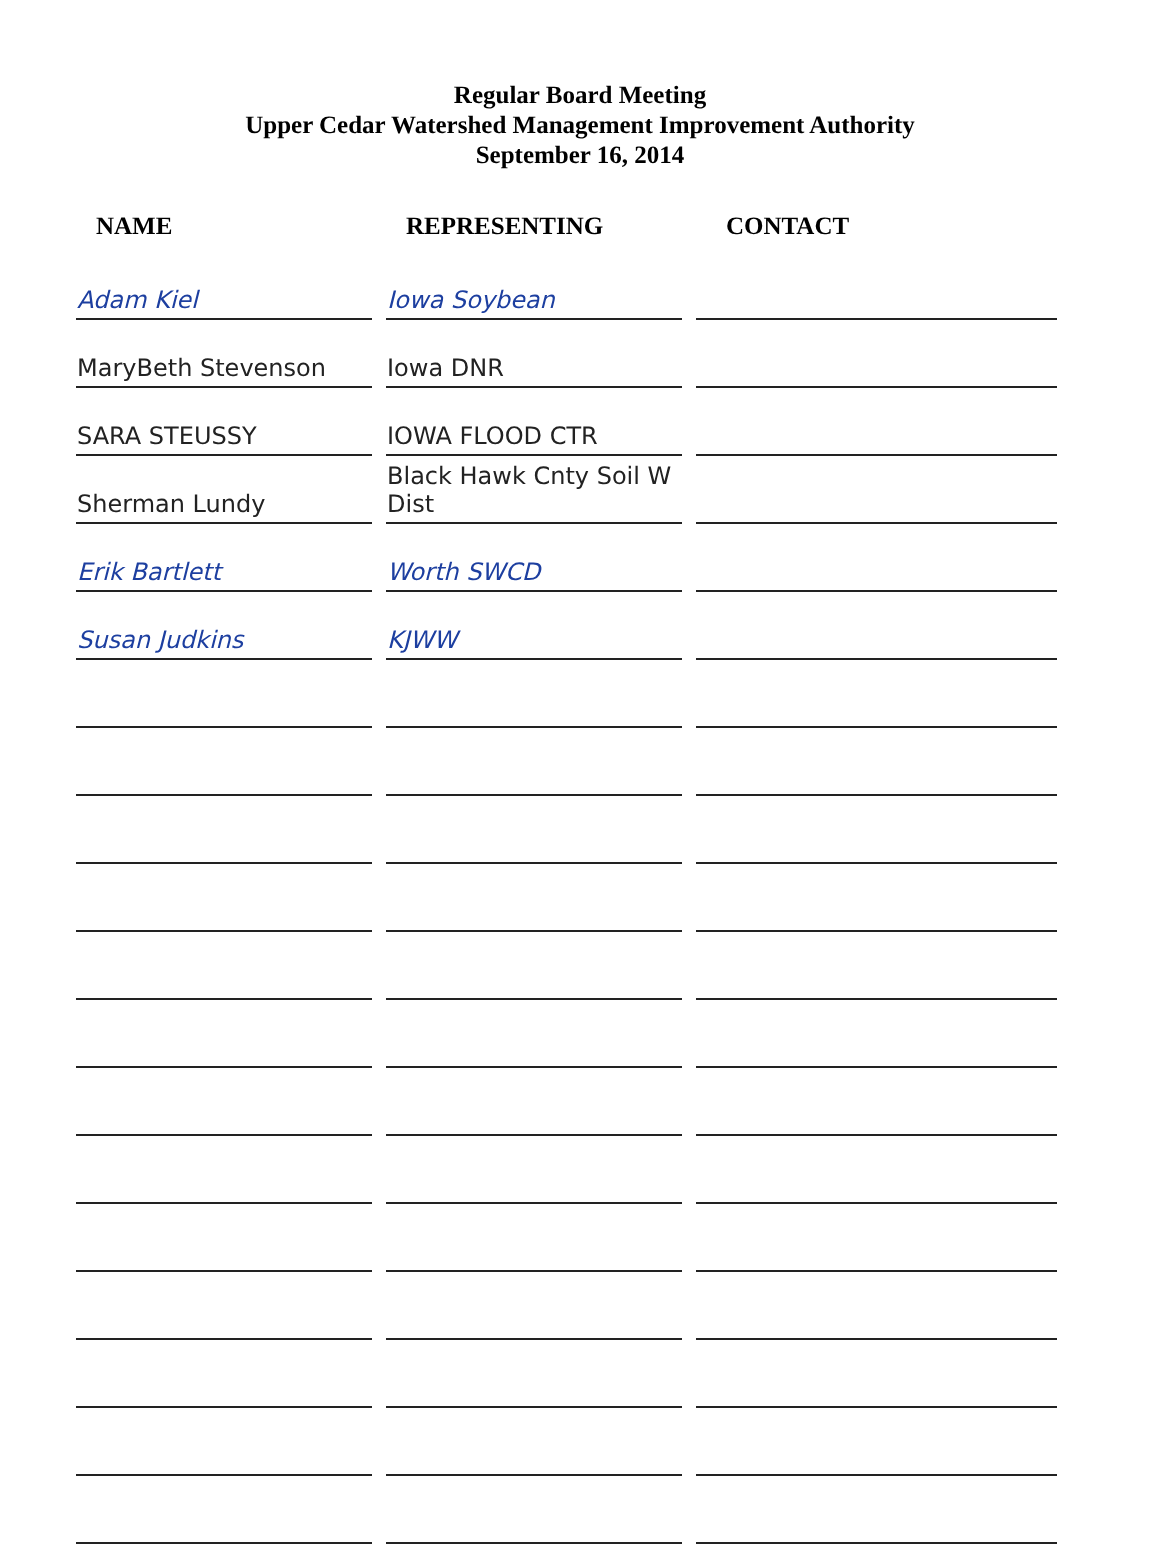Regular Board Meeting
Upper Cedar Watershed Management Improvement Authority
September 16, 2014
| NAME | REPRESENTING | CONTACT |
| --- | --- | --- |
| Adam Kiel | Iowa Soybean | |
| MaryBeth Stevenson | Iowa DNR | |
| SARA STEUSSY | IOWA FLOOD CTR | |
| Sherman Lundy | Black Hawk Cnty Soil W Dist | |
| Erik Bartlett | Worth SWCD | |
| Susan Judkins | KJWW | |